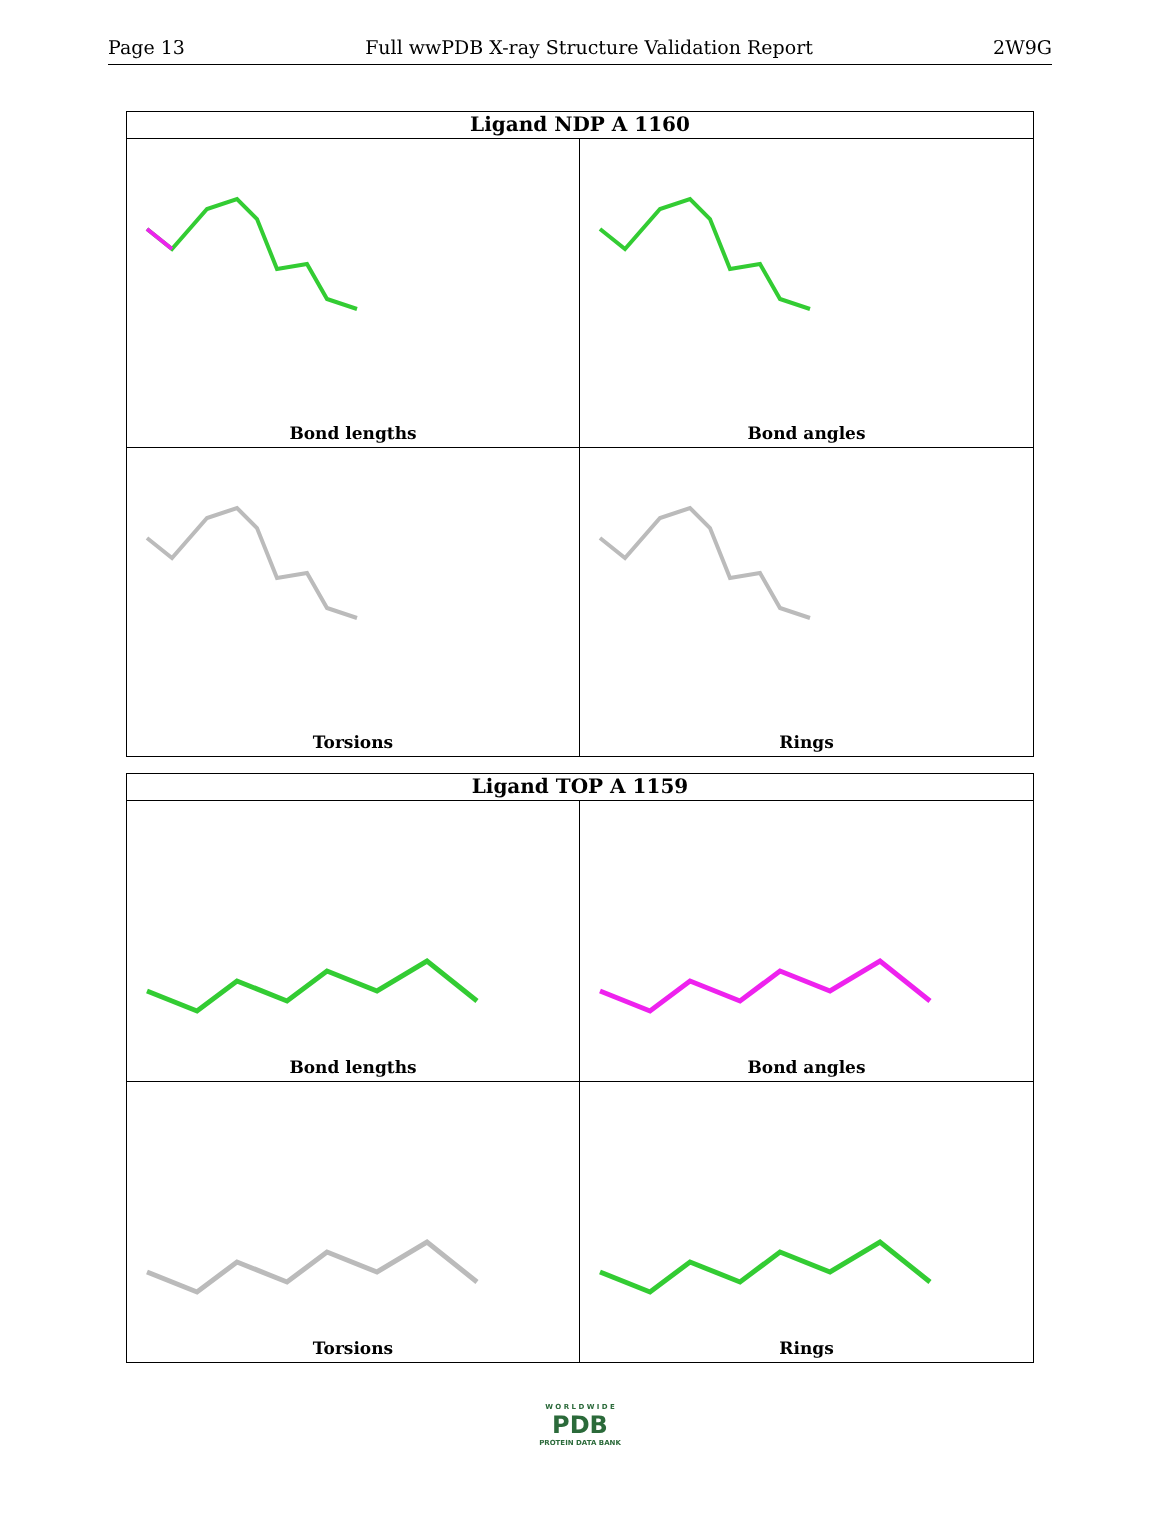Page 13 Full wwPDB X-ray Structure Validation Report 2W9G
Ligand NDP A 1160
Bond lengths
Bond angles
Torsions
Rings
Ligand TOP A 1159
Bond lengths
Bond angles
Torsions
Rings
W O R L D W I D E
PDB
PROTEIN DATA BANK